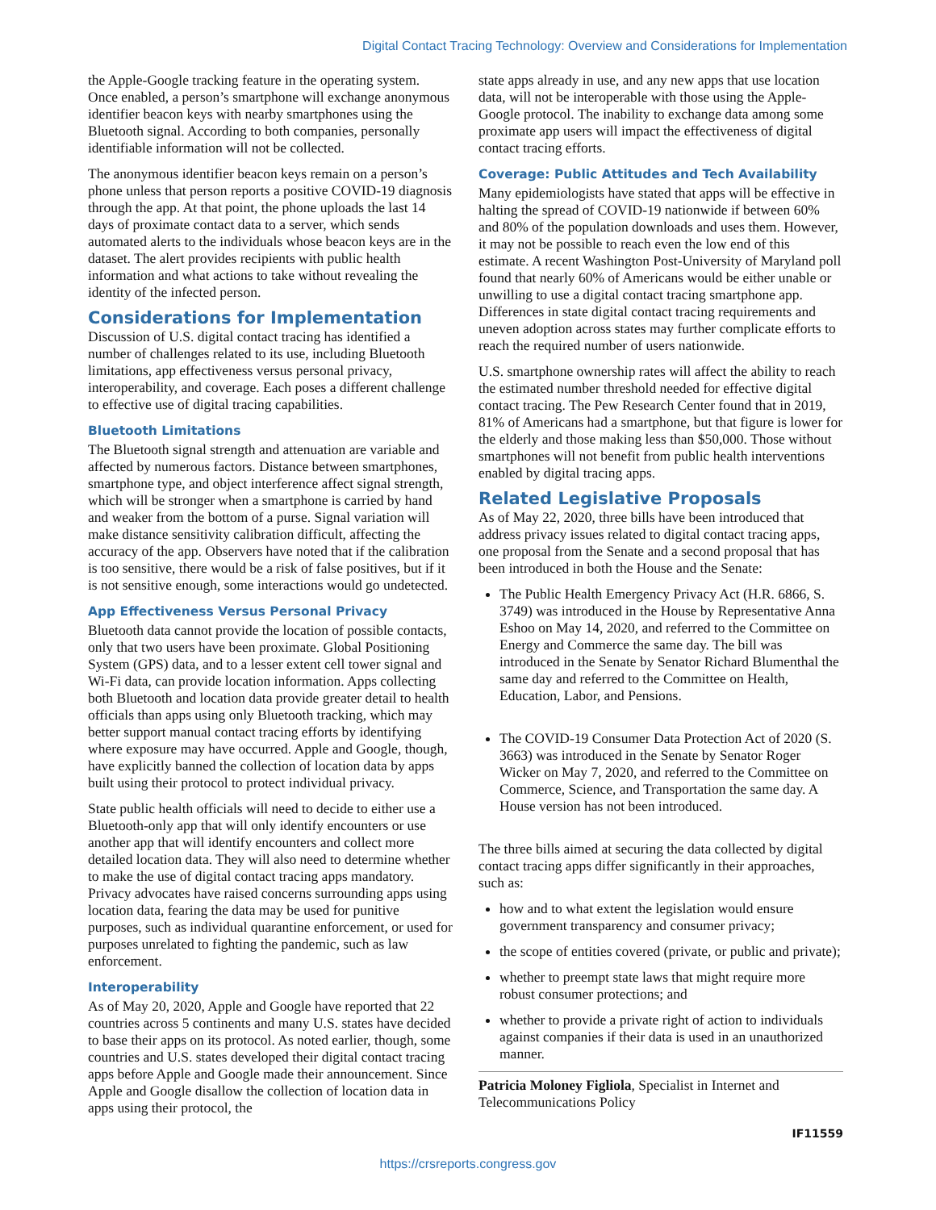Digital Contact Tracing Technology: Overview and Considerations for Implementation
the Apple-Google tracking feature in the operating system. Once enabled, a person’s smartphone will exchange anonymous identifier beacon keys with nearby smartphones using the Bluetooth signal. According to both companies, personally identifiable information will not be collected.
The anonymous identifier beacon keys remain on a person’s phone unless that person reports a positive COVID-19 diagnosis through the app. At that point, the phone uploads the last 14 days of proximate contact data to a server, which sends automated alerts to the individuals whose beacon keys are in the dataset. The alert provides recipients with public health information and what actions to take without revealing the identity of the infected person.
Considerations for Implementation
Discussion of U.S. digital contact tracing has identified a number of challenges related to its use, including Bluetooth limitations, app effectiveness versus personal privacy, interoperability, and coverage. Each poses a different challenge to effective use of digital tracing capabilities.
Bluetooth Limitations
The Bluetooth signal strength and attenuation are variable and affected by numerous factors. Distance between smartphones, smartphone type, and object interference affect signal strength, which will be stronger when a smartphone is carried by hand and weaker from the bottom of a purse. Signal variation will make distance sensitivity calibration difficult, affecting the accuracy of the app. Observers have noted that if the calibration is too sensitive, there would be a risk of false positives, but if it is not sensitive enough, some interactions would go undetected.
App Effectiveness Versus Personal Privacy
Bluetooth data cannot provide the location of possible contacts, only that two users have been proximate. Global Positioning System (GPS) data, and to a lesser extent cell tower signal and Wi-Fi data, can provide location information. Apps collecting both Bluetooth and location data provide greater detail to health officials than apps using only Bluetooth tracking, which may better support manual contact tracing efforts by identifying where exposure may have occurred. Apple and Google, though, have explicitly banned the collection of location data by apps built using their protocol to protect individual privacy.
State public health officials will need to decide to either use a Bluetooth-only app that will only identify encounters or use another app that will identify encounters and collect more detailed location data. They will also need to determine whether to make the use of digital contact tracing apps mandatory. Privacy advocates have raised concerns surrounding apps using location data, fearing the data may be used for punitive purposes, such as individual quarantine enforcement, or used for purposes unrelated to fighting the pandemic, such as law enforcement.
Interoperability
As of May 20, 2020, Apple and Google have reported that 22 countries across 5 continents and many U.S. states have decided to base their apps on its protocol. As noted earlier, though, some countries and U.S. states developed their digital contact tracing apps before Apple and Google made their announcement. Since Apple and Google disallow the collection of location data in apps using their protocol, the
state apps already in use, and any new apps that use location data, will not be interoperable with those using the Apple-Google protocol. The inability to exchange data among some proximate app users will impact the effectiveness of digital contact tracing efforts.
Coverage: Public Attitudes and Tech Availability
Many epidemiologists have stated that apps will be effective in halting the spread of COVID-19 nationwide if between 60% and 80% of the population downloads and uses them. However, it may not be possible to reach even the low end of this estimate. A recent Washington Post-University of Maryland poll found that nearly 60% of Americans would be either unable or unwilling to use a digital contact tracing smartphone app. Differences in state digital contact tracing requirements and uneven adoption across states may further complicate efforts to reach the required number of users nationwide.
U.S. smartphone ownership rates will affect the ability to reach the estimated number threshold needed for effective digital contact tracing. The Pew Research Center found that in 2019, 81% of Americans had a smartphone, but that figure is lower for the elderly and those making less than $50,000. Those without smartphones will not benefit from public health interventions enabled by digital tracing apps.
Related Legislative Proposals
As of May 22, 2020, three bills have been introduced that address privacy issues related to digital contact tracing apps, one proposal from the Senate and a second proposal that has been introduced in both the House and the Senate:
The Public Health Emergency Privacy Act (H.R. 6866, S. 3749) was introduced in the House by Representative Anna Eshoo on May 14, 2020, and referred to the Committee on Energy and Commerce the same day. The bill was introduced in the Senate by Senator Richard Blumenthal the same day and referred to the Committee on Health, Education, Labor, and Pensions.
The COVID-19 Consumer Data Protection Act of 2020 (S. 3663) was introduced in the Senate by Senator Roger Wicker on May 7, 2020, and referred to the Committee on Commerce, Science, and Transportation the same day. A House version has not been introduced.
The three bills aimed at securing the data collected by digital contact tracing apps differ significantly in their approaches, such as:
how and to what extent the legislation would ensure government transparency and consumer privacy;
the scope of entities covered (private, or public and private);
whether to preempt state laws that might require more robust consumer protections; and
whether to provide a private right of action to individuals against companies if their data is used in an unauthorized manner.
Patricia Moloney Figliola, Specialist in Internet and Telecommunications Policy
IF11559
https://crsreports.congress.gov